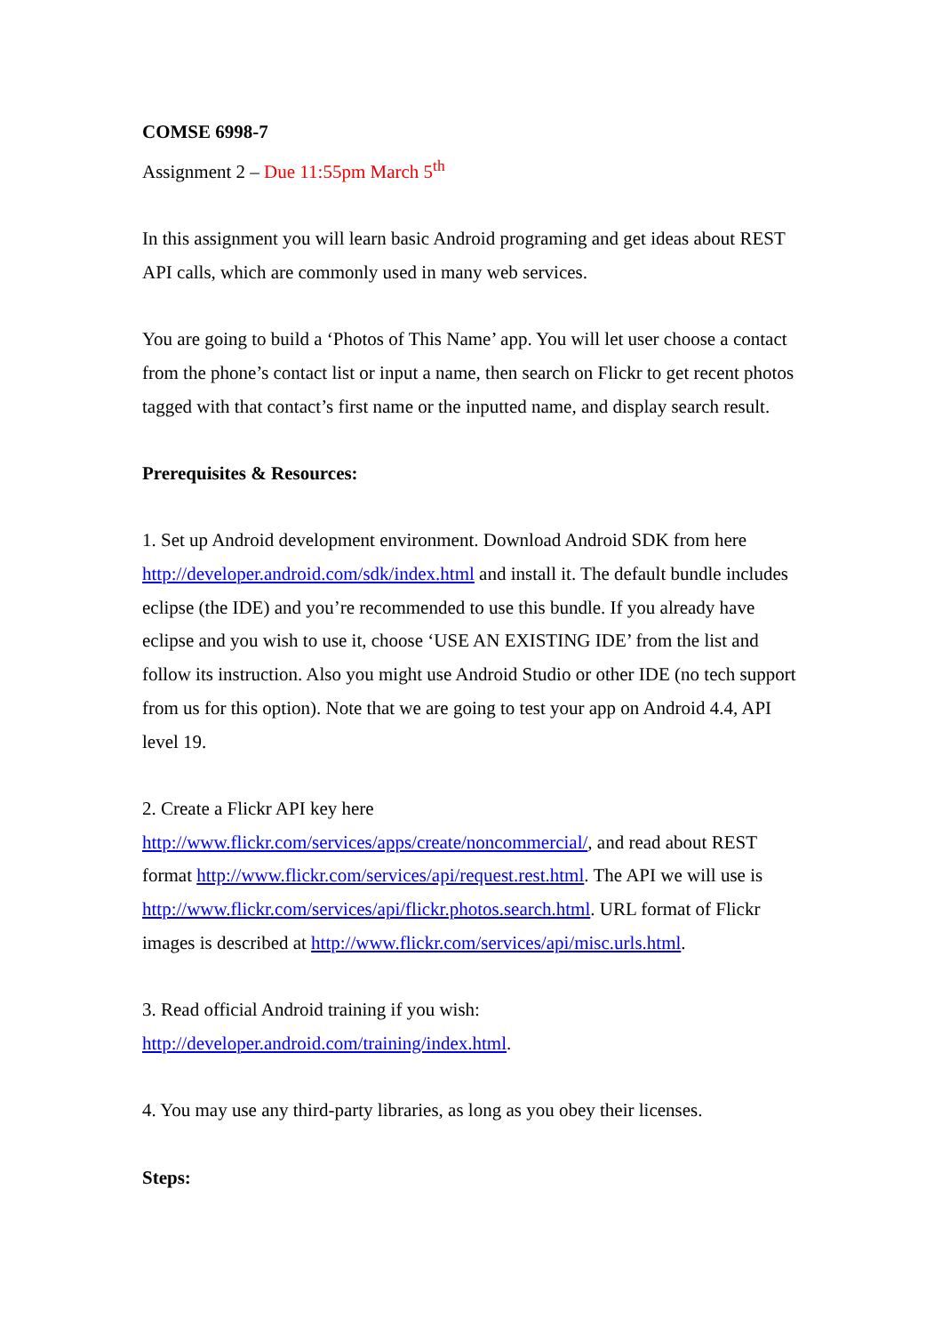COMSE 6998-7
Assignment 2 – Due 11:55pm March 5<sup>th</sup>
In this assignment you will learn basic Android programing and get ideas about REST API calls, which are commonly used in many web services.
You are going to build a ‘Photos of This Name’ app. You will let user choose a contact from the phone’s contact list or input a name, then search on Flickr to get recent photos tagged with that contact’s first name or the inputted name, and display search result.
Prerequisites & Resources:
1. Set up Android development environment. Download Android SDK from here http://developer.android.com/sdk/index.html and install it. The default bundle includes eclipse (the IDE) and you’re recommended to use this bundle. If you already have eclipse and you wish to use it, choose ‘USE AN EXISTING IDE’ from the list and follow its instruction. Also you might use Android Studio or other IDE (no tech support from us for this option). Note that we are going to test your app on Android 4.4, API level 19.
2. Create a Flickr API key here http://www.flickr.com/services/apps/create/noncommercial/, and read about REST format http://www.flickr.com/services/api/request.rest.html. The API we will use is http://www.flickr.com/services/api/flickr.photos.search.html. URL format of Flickr images is described at http://www.flickr.com/services/api/misc.urls.html.
3. Read official Android training if you wish: http://developer.android.com/training/index.html.
4. You may use any third-party libraries, as long as you obey their licenses.
Steps: